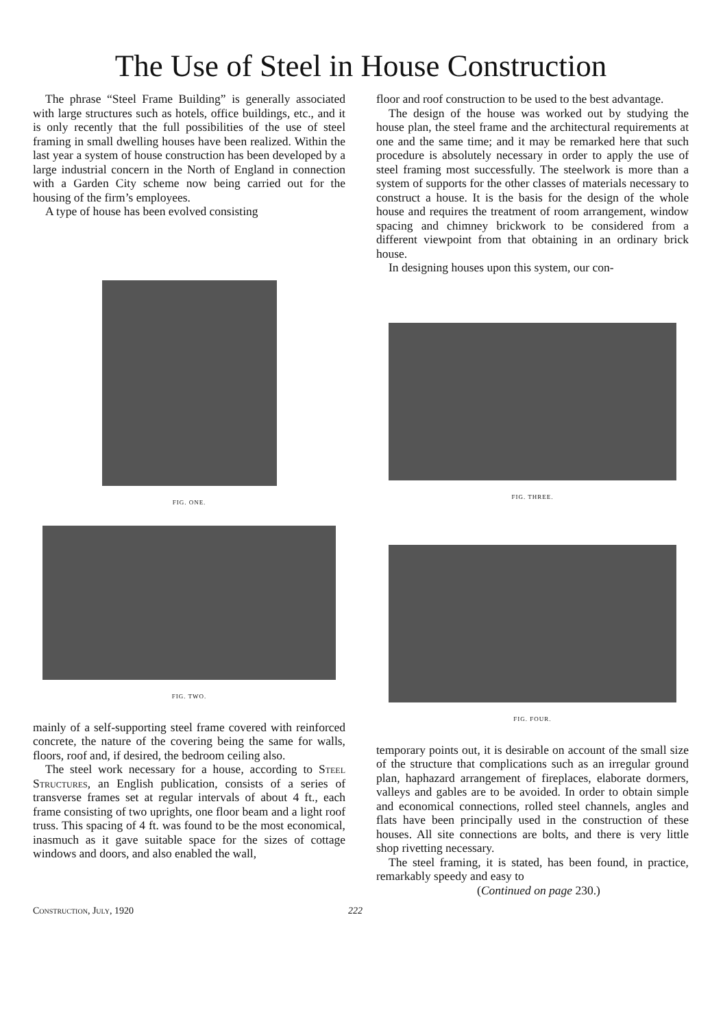The Use of Steel in House Construction
The phrase “Steel Frame Building” is generally associated with large structures such as hotels, office buildings, etc., and it is only recently that the full possibilities of the use of steel framing in small dwelling houses have been realized. Within the last year a system of house construction has been developed by a large industrial concern in the North of England in connection with a Garden City scheme now being carried out for the housing of the firm’s employees.
A type of house has been evolved consisting
FIG. ONE.
FIG. TWO.
mainly of a self-supporting steel frame covered with reinforced concrete, the nature of the covering being the same for walls, floors, roof and, if desired, the bedroom ceiling also.
The steel work necessary for a house, according to Steel Structures, an English publication, consists of a series of transverse frames set at regular intervals of about 4 ft., each frame consisting of two uprights, one floor beam and a light roof truss. This spacing of 4 ft. was found to be the most economical, inasmuch as it gave suitable space for the sizes of cottage windows and doors, and also enabled the wall,
floor and roof construction to be used to the best advantage.
The design of the house was worked out by studying the house plan, the steel frame and the architectural requirements at one and the same time; and it may be remarked here that such procedure is absolutely necessary in order to apply the use of steel framing most successfully. The steelwork is more than a system of supports for the other classes of materials necessary to construct a house. It is the basis for the design of the whole house and requires the treatment of room arrangement, window spacing and chimney brickwork to be considered from a different viewpoint from that obtaining in an ordinary brick house.
In designing houses upon this system, our con-
FIG. THREE.
FIG. FOUR.
temporary points out, it is desirable on account of the small size of the structure that complications such as an irregular ground plan, haphazard arrangement of fireplaces, elaborate dormers, valleys and gables are to be avoided. In order to obtain simple and economical connections, rolled steel channels, angles and flats have been principally used in the construction of these houses. All site connections are bolts, and there is very little shop rivetting necessary.
The steel framing, it is stated, has been found, in practice, remarkably speedy and easy to
(Continued on page 230.)
Construction, July, 1920 222